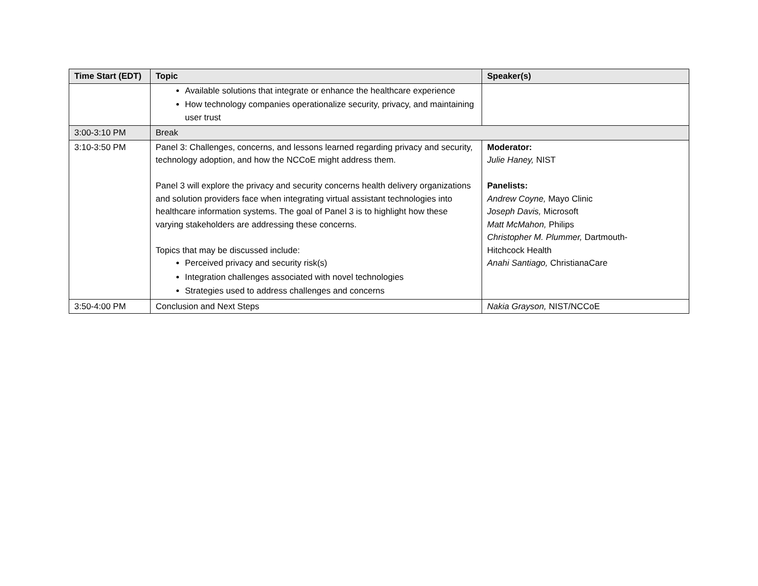| Time Start (EDT) | Topic | Speaker(s) |
| --- | --- | --- |
| | Available solutions that integrate or enhance the healthcare experience How technology companies operationalize security, privacy, and maintaining user trust | |
| 3:00-3:10 PM | Break | |
| 3:10-3:50 PM | Panel 3: Challenges, concerns, and lessons learned regarding privacy and security, technology adoption, and how the NCCoE might address them. Panel 3 will explore the privacy and security concerns health delivery organizations and solution providers face when integrating virtual assistant technologies into healthcare information systems. The goal of Panel 3 is to highlight how these varying stakeholders are addressing these concerns. Topics that may be discussed include: Perceived privacy and security risk(s) Integration challenges associated with novel technologies Strategies used to address challenges and concerns | Moderator: Julie Haney, NIST Panelists: Andrew Coyne, Mayo Clinic Joseph Davis, Microsoft Matt McMahon, Philips Christopher M. Plummer, Dartmouth- Hitchcock Health Anahi Santiago, ChristianaCare |
| 3:50-4:00 PM | Conclusion and Next Steps | Nakia Grayson, NIST/NCCoE |